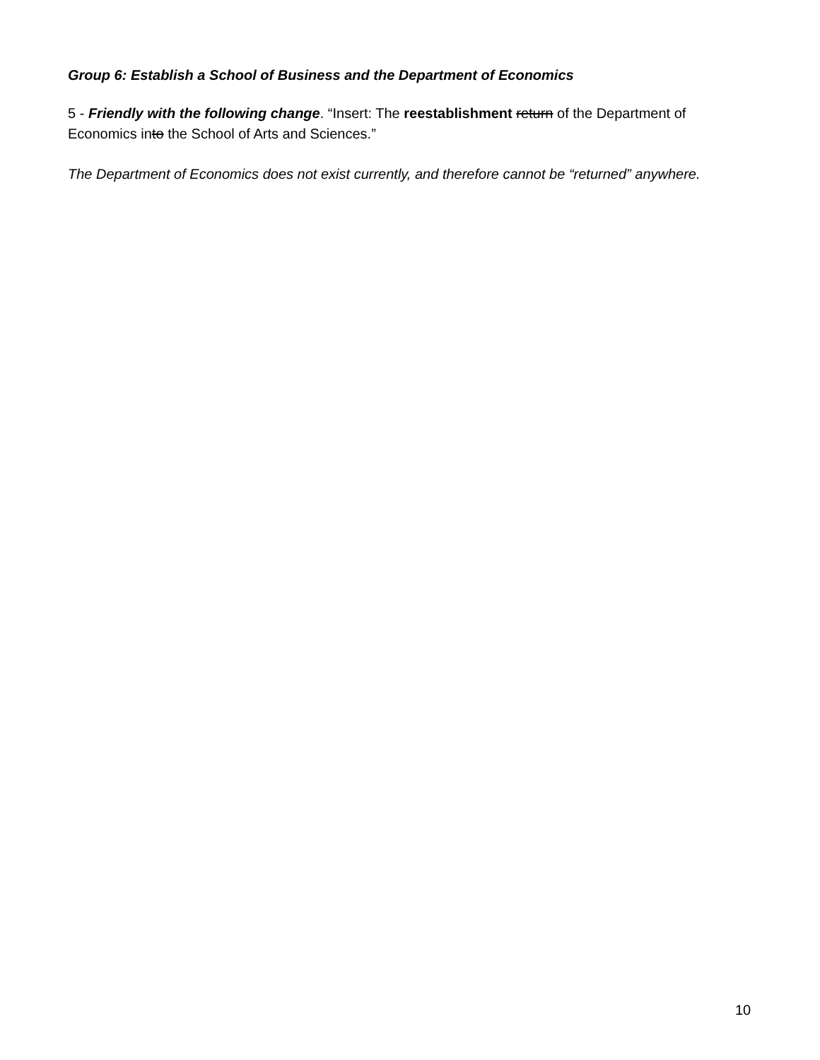Group 6: Establish a School of Business and the Department of Economics
5 - Friendly with the following change. “Insert: The reestablishment return of the Department of Economics into the School of Arts and Sciences.”
The Department of Economics does not exist currently, and therefore cannot be “returned” anywhere.
10